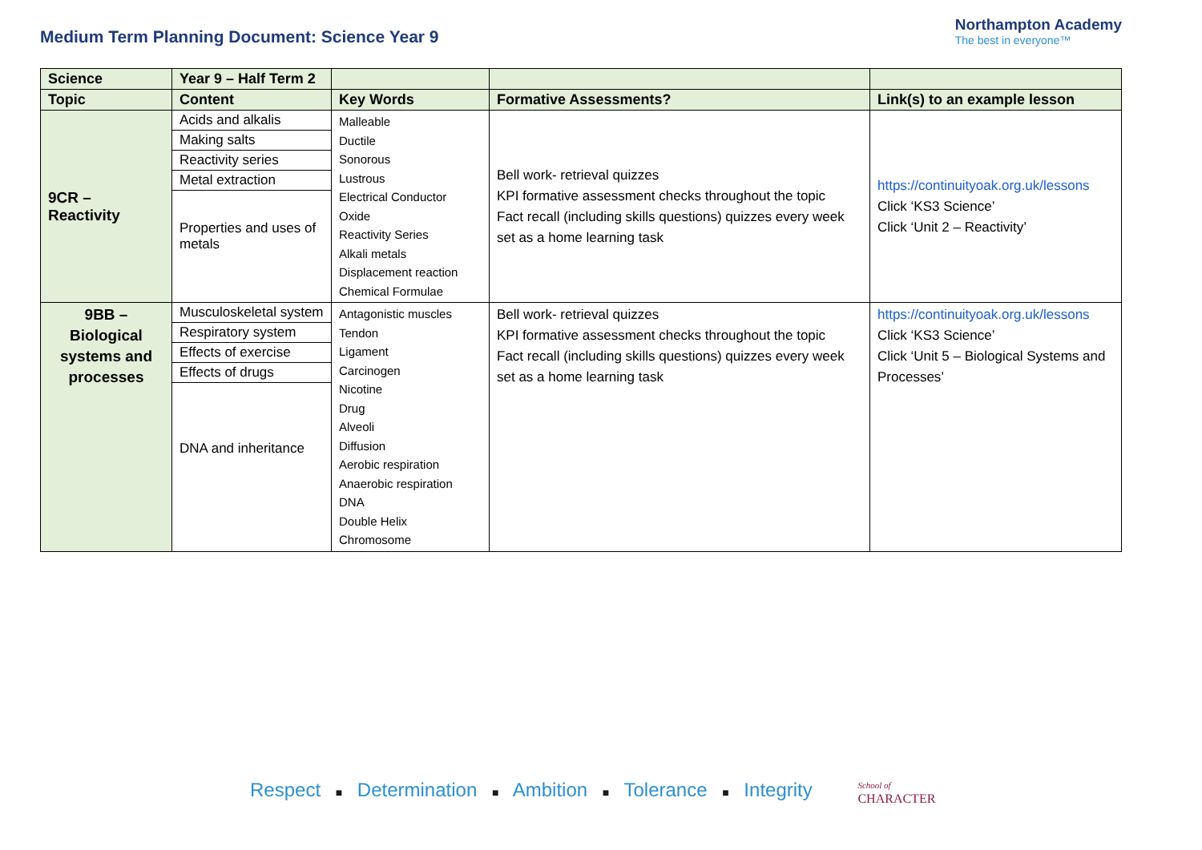Medium Term Planning Document: Science Year 9
Northampton Academy
The best in everyone™
| Science | Year 9 – Half Term 2 | | | |
| --- | --- | --- | --- | --- |
| Topic | Content | Key Words | Formative Assessments? | Link(s) to an example lesson |
| 9CR – Reactivity | / Acids and alkalis / / Making salts / / Reactivity series / / Metal extraction / / Properties and uses of metals / | Malleable Ductile Sonorous Lustrous Electrical Conductor Oxide Reactivity Series Alkali metals Displacement reaction Chemical Formulae | Bell work- retrieval quizzes KPI formative assessment checks throughout the topic Fact recall (including skills questions) quizzes every week set as a home learning task | https://continuityoak.org.uk/lessons Click ‘KS3 Science’ Click ‘Unit 2 – Reactivity’ |
| 9BB – Biological systems and processes | / Musculoskeletal system / / Respiratory system / / Effects of exercise / / Effects of drugs / / DNA and inheritance / | Antagonistic muscles Tendon Ligament Carcinogen Nicotine Drug Alveoli Diffusion Aerobic respiration Anaerobic respiration DNA Double Helix Chromosome | Bell work- retrieval quizzes KPI formative assessment checks throughout the topic Fact recall (including skills questions) quizzes every week set as a home learning task | https://continuityoak.org.uk/lessons Click ‘KS3 Science’ Click ‘Unit 5 – Biological Systems and Processes’ |
Respect ■ Determination ■ Ambition ■ Tolerance ■ Integrity School of
CHARACTER